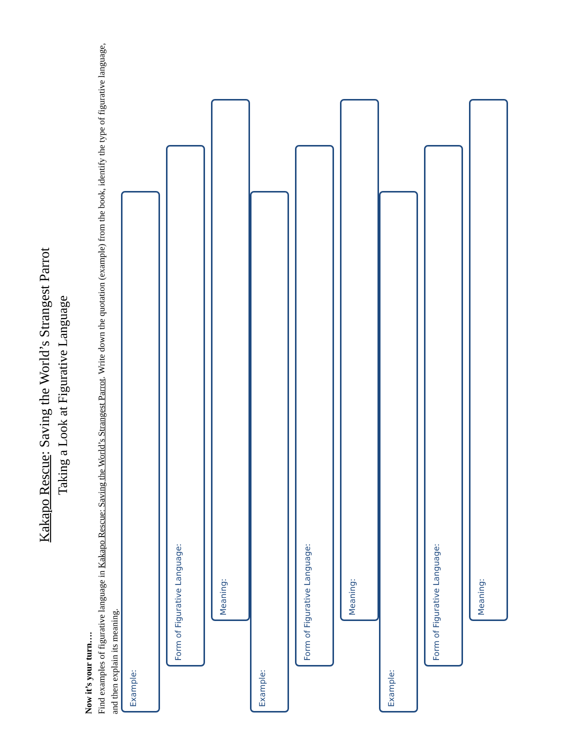Kakapo Rescue: Saving the World’s Strangest Parrot
Taking a Look at Figurative Language
Now it’s your turn….
Find examples of figurative language in Kakapo Rescue: Saving the World’s Strangest Parrot. Write down the quotation (example) from the book, identify the type of figurative language, and then explain its meaning.
Example:
Form of Figurative Language:
Meaning:
Example:
Form of Figurative Language:
Meaning:
Example:
Form of Figurative Language:
Meaning: